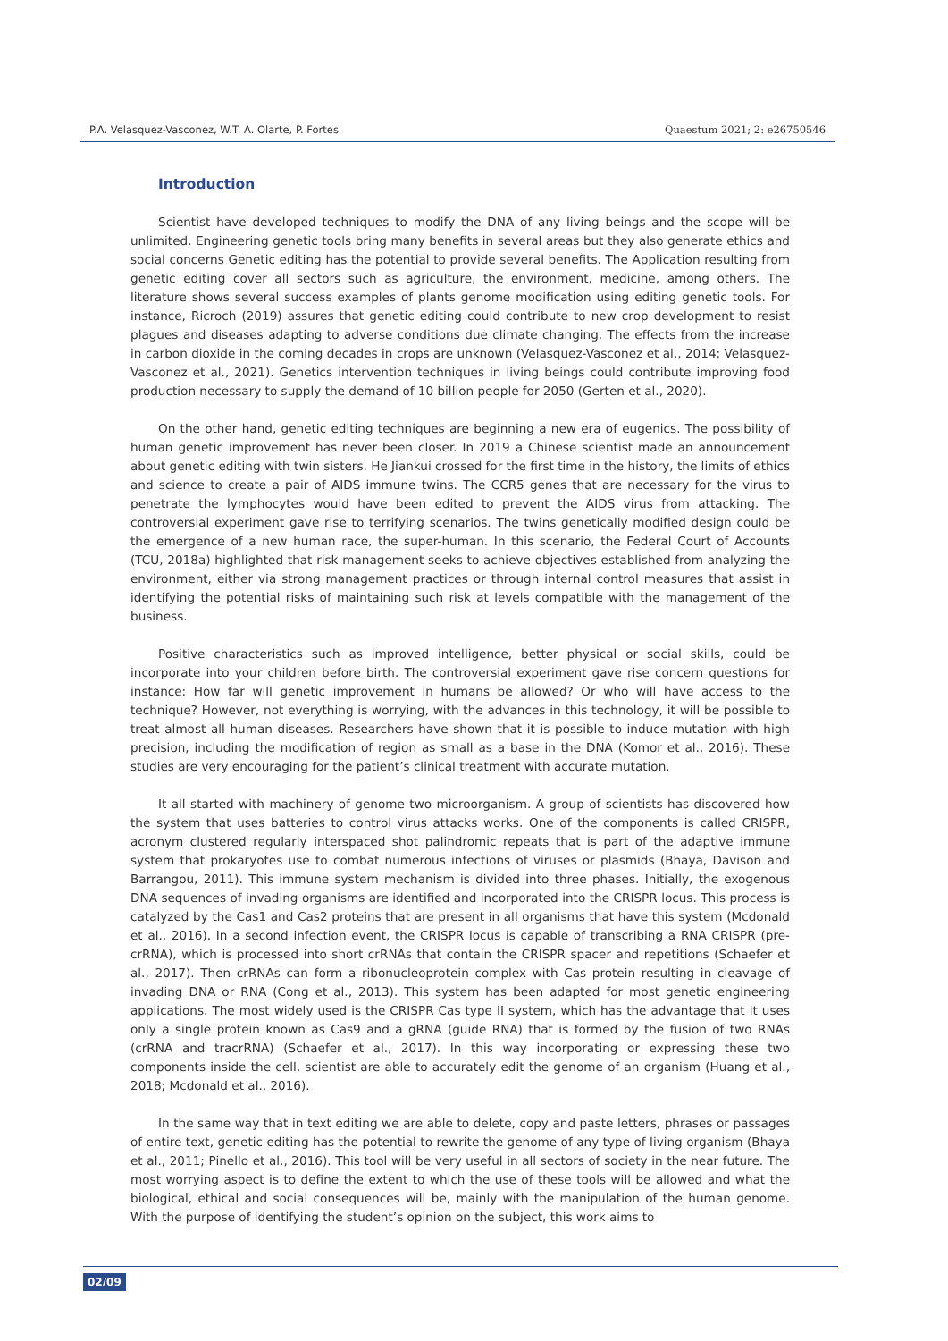P.A. Velasquez-Vasconez, W.T. A. Olarte, P. Fortes Quaestum 2021; 2: e26750546
Introduction
Scientist have developed techniques to modify the DNA of any living beings and the scope will be unlimited. Engineering genetic tools bring many benefits in several areas but they also generate ethics and social concerns Genetic editing has the potential to provide several benefits. The Application resulting from genetic editing cover all sectors such as agriculture, the environment, medicine, among others. The literature shows several success examples of plants genome modification using editing genetic tools. For instance, Ricroch (2019) assures that genetic editing could contribute to new crop development to resist plagues and diseases adapting to adverse conditions due climate changing. The effects from the increase in carbon dioxide in the coming decades in crops are unknown (Velasquez-Vasconez et al., 2014; Velasquez-Vasconez et al., 2021). Genetics intervention techniques in living beings could contribute improving food production necessary to supply the demand of 10 billion people for 2050 (Gerten et al., 2020).
On the other hand, genetic editing techniques are beginning a new era of eugenics. The possibility of human genetic improvement has never been closer. In 2019 a Chinese scientist made an announcement about genetic editing with twin sisters. He Jiankui crossed for the first time in the history, the limits of ethics and science to create a pair of AIDS immune twins. The CCR5 genes that are necessary for the virus to penetrate the lymphocytes would have been edited to prevent the AIDS virus from attacking. The controversial experiment gave rise to terrifying scenarios. The twins genetically modified design could be the emergence of a new human race, the super-human. In this scenario, the Federal Court of Accounts (TCU, 2018a) highlighted that risk management seeks to achieve objectives established from analyzing the environment, either via strong management practices or through internal control measures that assist in identifying the potential risks of maintaining such risk at levels compatible with the management of the business.
Positive characteristics such as improved intelligence, better physical or social skills, could be incorporate into your children before birth. The controversial experiment gave rise concern questions for instance: How far will genetic improvement in humans be allowed? Or who will have access to the technique? However, not everything is worrying, with the advances in this technology, it will be possible to treat almost all human diseases. Researchers have shown that it is possible to induce mutation with high precision, including the modification of region as small as a base in the DNA (Komor et al., 2016). These studies are very encouraging for the patient’s clinical treatment with accurate mutation.
It all started with machinery of genome two microorganism. A group of scientists has discovered how the system that uses batteries to control virus attacks works. One of the components is called CRISPR, acronym clustered regularly interspaced shot palindromic repeats that is part of the adaptive immune system that prokaryotes use to combat numerous infections of viruses or plasmids (Bhaya, Davison and Barrangou, 2011). This immune system mechanism is divided into three phases. Initially, the exogenous DNA sequences of invading organisms are identified and incorporated into the CRISPR locus. This process is catalyzed by the Cas1 and Cas2 proteins that are present in all organisms that have this system (Mcdonald et al., 2016). In a second infection event, the CRISPR locus is capable of transcribing a RNA CRISPR (pre-crRNA), which is processed into short crRNAs that contain the CRISPR spacer and repetitions (Schaefer et al., 2017). Then crRNAs can form a ribonucleoprotein complex with Cas protein resulting in cleavage of invading DNA or RNA (Cong et al., 2013). This system has been adapted for most genetic engineering applications. The most widely used is the CRISPR Cas type II system, which has the advantage that it uses only a single protein known as Cas9 and a gRNA (guide RNA) that is formed by the fusion of two RNAs (crRNA and tracrRNA) (Schaefer et al., 2017). In this way incorporating or expressing these two components inside the cell, scientist are able to accurately edit the genome of an organism (Huang et al., 2018; Mcdonald et al., 2016).
In the same way that in text editing we are able to delete, copy and paste letters, phrases or passages of entire text, genetic editing has the potential to rewrite the genome of any type of living organism (Bhaya et al., 2011; Pinello et al., 2016). This tool will be very useful in all sectors of society in the near future. The most worrying aspect is to define the extent to which the use of these tools will be allowed and what the biological, ethical and social consequences will be, mainly with the manipulation of the human genome. With the purpose of identifying the student’s opinion on the subject, this work aims to
02/09